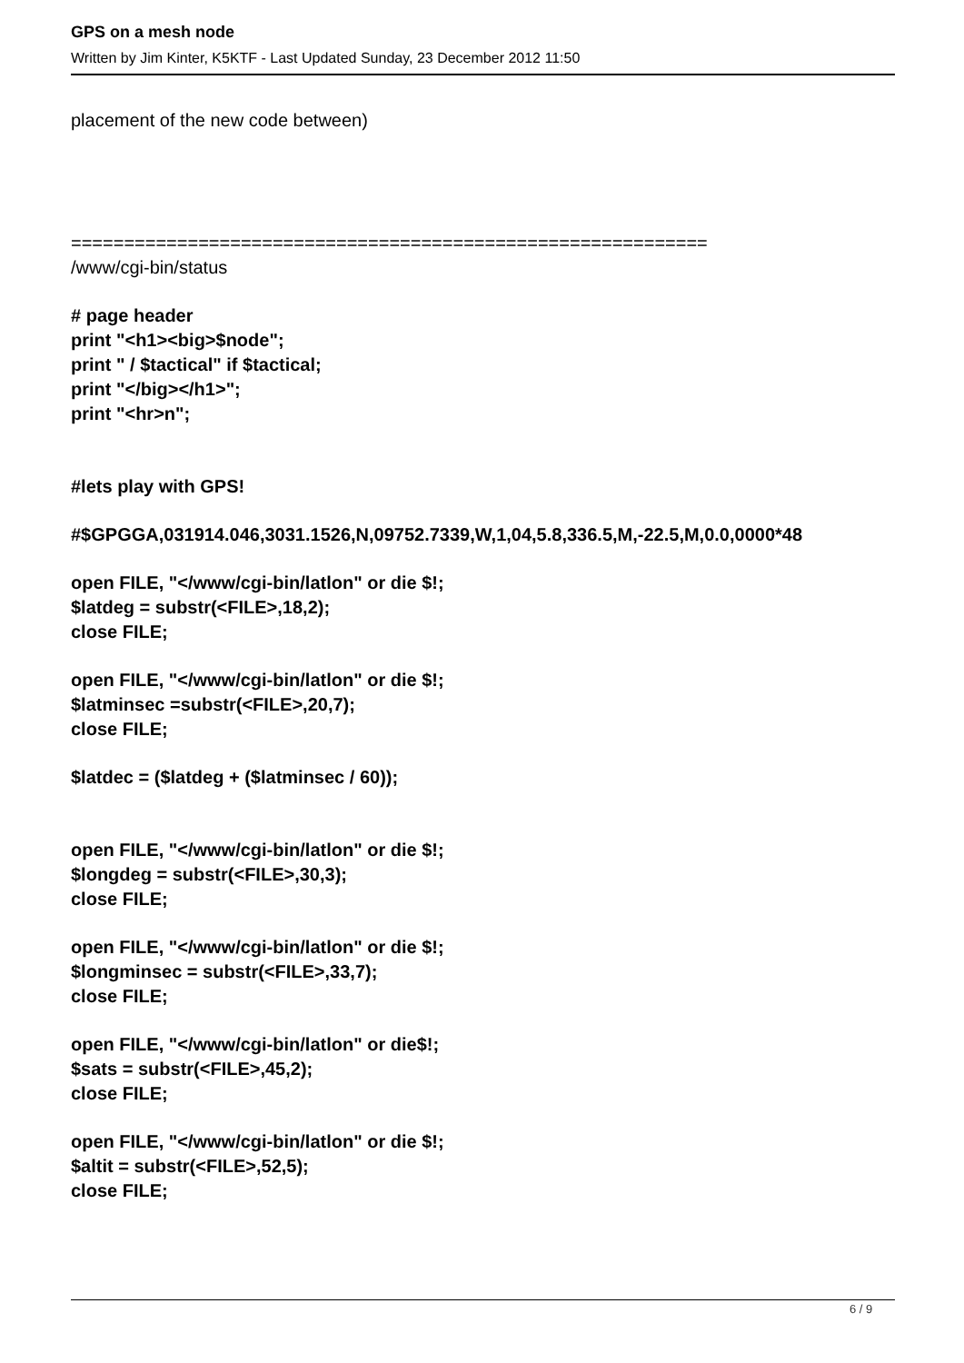GPS on a mesh node
Written by Jim Kinter, K5KTF - Last Updated Sunday, 23 December 2012 11:50
placement of the new code between)
============================================================
/www/cgi-bin/status
# page header
print "<h1><big>$node";
print " / $tactical" if $tactical;
print "</big></h1>";
print "<hr>n";
#lets play with GPS!
#$GPGGA,031914.046,3031.1526,N,09752.7339,W,1,04,5.8,336.5,M,-22.5,M,0.0,0000*48
open FILE, "</www/cgi-bin/latlon" or die $!;
$latdeg = substr(<FILE>,18,2);
close FILE;
open FILE, "</www/cgi-bin/latlon" or die $!;
$latminsec =substr(<FILE>,20,7);
close FILE;
$latdec = ($latdeg + ($latminsec / 60));
open FILE, "</www/cgi-bin/latlon" or die $!;
$longdeg = substr(<FILE>,30,3);
close FILE;
open FILE, "</www/cgi-bin/latlon" or die $!;
$longminsec = substr(<FILE>,33,7);
close FILE;
open FILE, "</www/cgi-bin/latlon" or die$!;
$sats = substr(<FILE>,45,2);
close FILE;
open FILE, "</www/cgi-bin/latlon" or die $!;
$altit = substr(<FILE>,52,5);
close FILE;
6 / 9